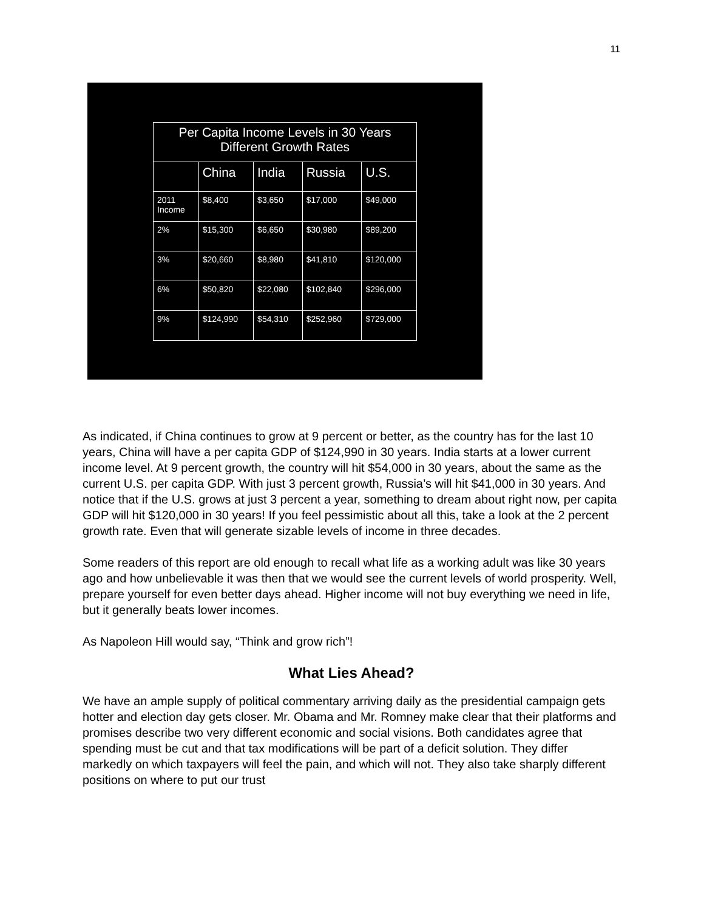11
| Per Capita Income Levels in 30 Years Different Growth Rates | | | | |
| --- | --- | --- | --- | --- |
| | China | India | Russia | U.S. |
| 2011 Income | $8,400 | $3,650 | $17,000 | $49,000 |
| 2% | $15,300 | $6,650 | $30,980 | $89,200 |
| 3% | $20,660 | $8,980 | $41,810 | $120,000 |
| 6% | $50,820 | $22,080 | $102,840 | $296,000 |
| 9% | $124,990 | $54,310 | $252,960 | $729,000 |
As indicated, if China continues to grow at 9 percent or better, as the country has for the last 10 years, China will have a per capita GDP of $124,990 in 30 years. India starts at a lower current income level. At 9 percent growth, the country will hit $54,000 in 30 years, about the same as the current U.S. per capita GDP. With just 3 percent growth, Russia’s will hit $41,000 in 30 years. And notice that if the U.S. grows at just 3 percent a year, something to dream about right now, per capita GDP will hit $120,000 in 30 years! If you feel pessimistic about all this, take a look at the 2 percent growth rate. Even that will generate sizable levels of income in three decades.
Some readers of this report are old enough to recall what life as a working adult was like 30 years ago and how unbelievable it was then that we would see the current levels of world prosperity. Well, prepare yourself for even better days ahead. Higher income will not buy everything we need in life, but it generally beats lower incomes.
As Napoleon Hill would say, “Think and grow rich”!
What Lies Ahead?
We have an ample supply of political commentary arriving daily as the presidential campaign gets hotter and election day gets closer. Mr. Obama and Mr. Romney make clear that their platforms and promises describe two very different economic and social visions. Both candidates agree that spending must be cut and that tax modifications will be part of a deficit solution. They differ markedly on which taxpayers will feel the pain, and which will not. They also take sharply different positions on where to put our trust